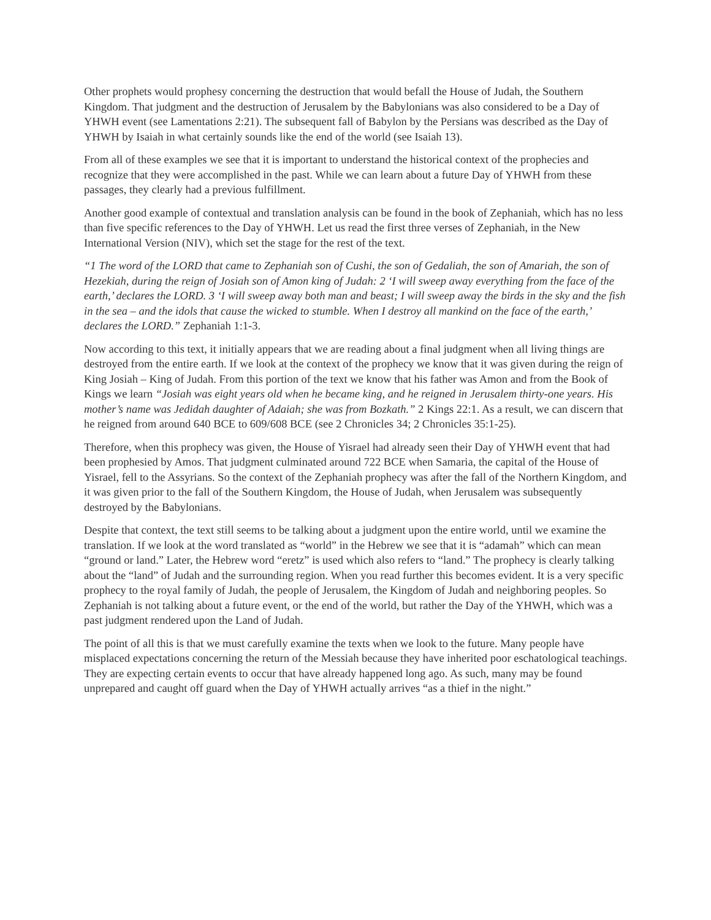Other prophets would prophesy concerning the destruction that would befall the House of Judah, the Southern Kingdom. That judgment and the destruction of Jerusalem by the Babylonians was also considered to be a Day of YHWH event (see Lamentations 2:21). The subsequent fall of Babylon by the Persians was described as the Day of YHWH by Isaiah in what certainly sounds like the end of the world (see Isaiah 13).
From all of these examples we see that it is important to understand the historical context of the prophecies and recognize that they were accomplished in the past. While we can learn about a future Day of YHWH from these passages, they clearly had a previous fulfillment.
Another good example of contextual and translation analysis can be found in the book of Zephaniah, which has no less than five specific references to the Day of YHWH. Let us read the first three verses of Zephaniah, in the New International Version (NIV), which set the stage for the rest of the text.
“1 The word of the LORD that came to Zephaniah son of Cushi, the son of Gedaliah, the son of Amariah, the son of Hezekiah, during the reign of Josiah son of Amon king of Judah: 2 ‘I will sweep away everything from the face of the earth,’ declares the LORD. 3 ‘I will sweep away both man and beast; I will sweep away the birds in the sky and the fish in the sea – and the idols that cause the wicked to stumble. When I destroy all mankind on the face of the earth,’ declares the LORD.” Zephaniah 1:1-3.
Now according to this text, it initially appears that we are reading about a final judgment when all living things are destroyed from the entire earth. If we look at the context of the prophecy we know that it was given during the reign of King Josiah – King of Judah. From this portion of the text we know that his father was Amon and from the Book of Kings we learn “Josiah was eight years old when he became king, and he reigned in Jerusalem thirty-one years. His mother’s name was Jedidah daughter of Adaiah; she was from Bozkath.” 2 Kings 22:1. As a result, we can discern that he reigned from around 640 BCE to 609/608 BCE (see 2 Chronicles 34; 2 Chronicles 35:1-25).
Therefore, when this prophecy was given, the House of Yisrael had already seen their Day of YHWH event that had been prophesied by Amos. That judgment culminated around 722 BCE when Samaria, the capital of the House of Yisrael, fell to the Assyrians. So the context of the Zephaniah prophecy was after the fall of the Northern Kingdom, and it was given prior to the fall of the Southern Kingdom, the House of Judah, when Jerusalem was subsequently destroyed by the Babylonians.
Despite that context, the text still seems to be talking about a judgment upon the entire world, until we examine the translation. If we look at the word translated as “world” in the Hebrew we see that it is “adamah” which can mean “ground or land.” Later, the Hebrew word “eretz” is used which also refers to “land.” The prophecy is clearly talking about the “land” of Judah and the surrounding region. When you read further this becomes evident. It is a very specific prophecy to the royal family of Judah, the people of Jerusalem, the Kingdom of Judah and neighboring peoples. So Zephaniah is not talking about a future event, or the end of the world, but rather the Day of the YHWH, which was a past judgment rendered upon the Land of Judah.
The point of all this is that we must carefully examine the texts when we look to the future. Many people have misplaced expectations concerning the return of the Messiah because they have inherited poor eschatological teachings. They are expecting certain events to occur that have already happened long ago. As such, many may be found unprepared and caught off guard when the Day of YHWH actually arrives “as a thief in the night.”